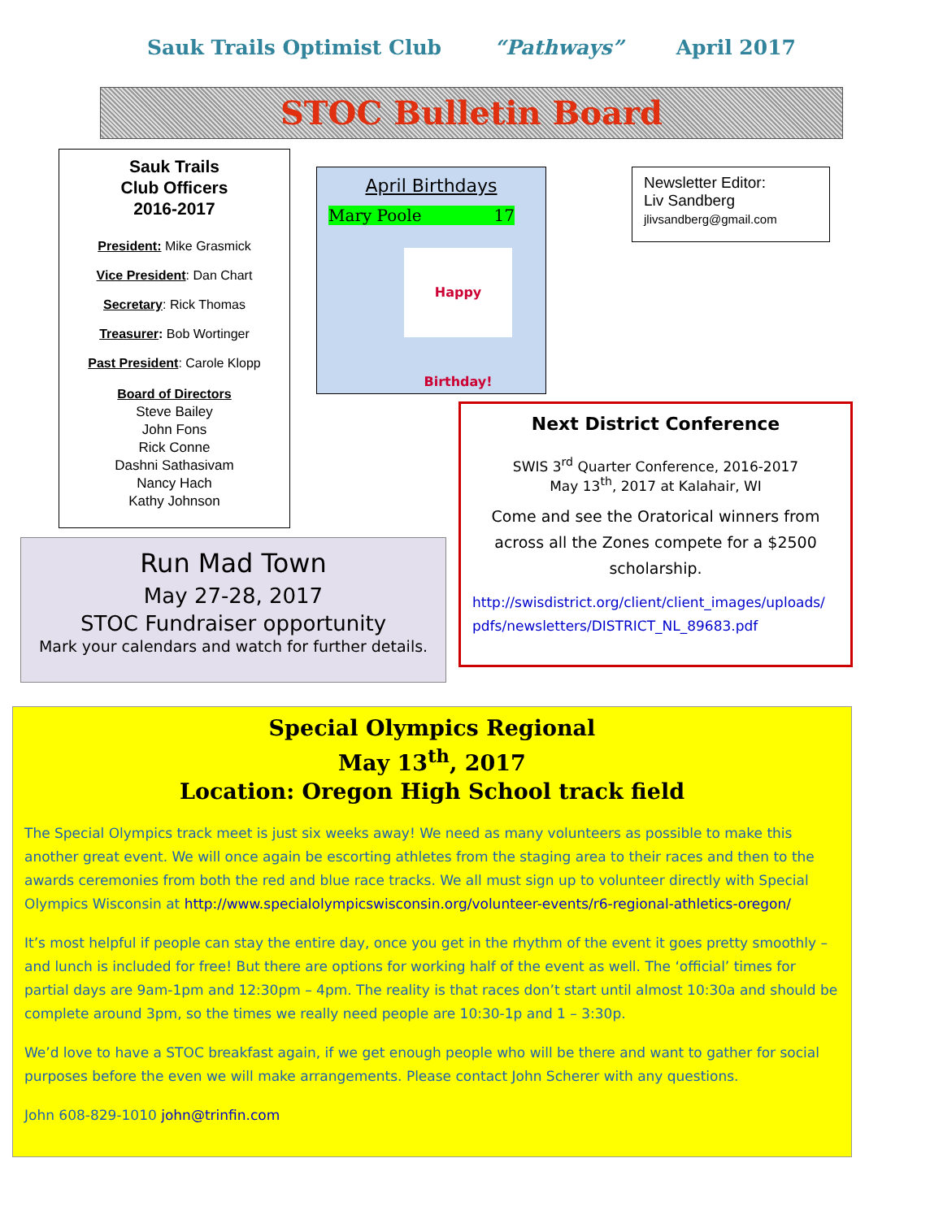Sauk Trails Optimist Club “Pathways” April 2017
STOC Bulletin Board
Sauk Trails
Club Officers
2016-2017
President: Mike Grasmick
Vice President: Dan Chart
Secretary: Rick Thomas
Treasurer: Bob Wortinger
Past President: Carole Klopp
Board of Directors
Steve Bailey
John Fons
Rick Conne
Dashni Sathasivam
Nancy Hach
Kathy Johnson
April Birthdays
Mary Poole 17
Happy Birthday!
Newsletter Editor:
Liv Sandberg
jlivsandberg@gmail.com
Next District Conference
SWIS 3<sup>rd</sup> Quarter Conference, 2016-2017
May 13<sup>th</sup>, 2017 at Kalahair, WI
Come and see the Oratorical winners from across all the Zones compete for a $2500 scholarship.
http://swisdistrict.org/client/client_images/uploads/ pdfs/newsletters/DISTRICT_NL_89683.pdf
Run Mad Town
May 27-28, 2017
STOC Fundraiser opportunity
Mark your calendars and watch for further details.
Special Olympics Regional
May 13<sup>th</sup>, 2017
Location: Oregon High School track field
The Special Olympics track meet is just six weeks away! We need as many volunteers as possible to make this another great event. We will once again be escorting athletes from the staging area to their races and then to the awards ceremonies from both the red and blue race tracks. We all must sign up to volunteer directly with Special Olympics Wisconsin at http://www.specialolympicswisconsin.org/volunteer-events/r6-regional-athletics-oregon/
It’s most helpful if people can stay the entire day, once you get in the rhythm of the event it goes pretty smoothly – and lunch is included for free! But there are options for working half of the event as well. The ‘official’ times for partial days are 9am-1pm and 12:30pm – 4pm. The reality is that races don’t start until almost 10:30a and should be complete around 3pm, so the times we really need people are 10:30-1p and 1 – 3:30p.
We’d love to have a STOC breakfast again, if we get enough people who will be there and want to gather for social purposes before the even we will make arrangements. Please contact John Scherer with any questions.
John 608-829-1010 john@trinfin.com